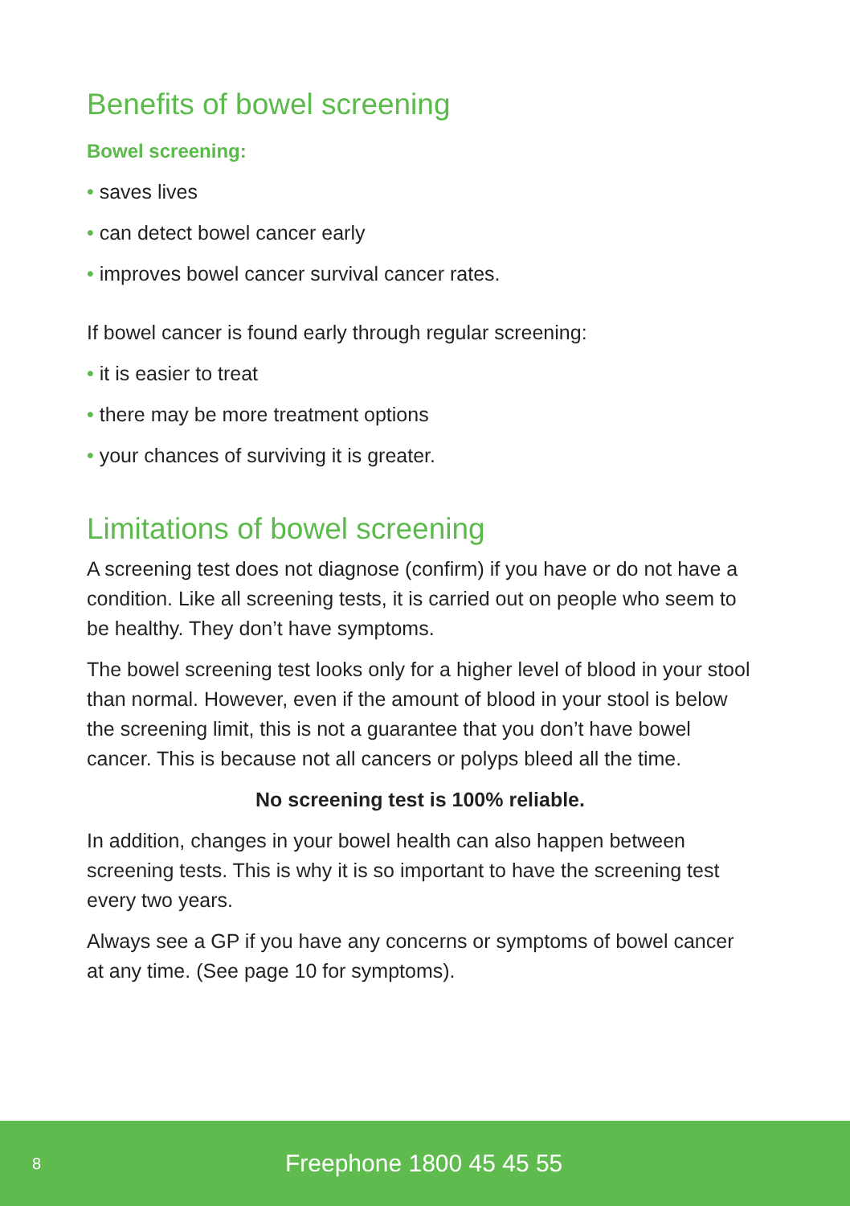Benefits of bowel screening
Bowel screening:
• saves lives
• can detect bowel cancer early
• improves bowel cancer survival cancer rates.
If bowel cancer is found early through regular screening:
• it is easier to treat
• there may be more treatment options
• your chances of surviving it is greater.
Limitations of bowel screening
A screening test does not diagnose (confirm) if you have or do not have a condition. Like all screening tests, it is carried out on people who seem to be healthy. They don’t have symptoms.
The bowel screening test looks only for a higher level of blood in your stool than normal. However, even if the amount of blood in your stool is below the screening limit, this is not a guarantee that you don’t have bowel cancer. This is because not all cancers or polyps bleed all the time.
No screening test is 100% reliable.
In addition, changes in your bowel health can also happen between screening tests. This is why it is so important to have the screening test every two years.
Always see a GP if you have any concerns or symptoms of bowel cancer at any time. (See page 10 for symptoms).
8 Freephone 1800 45 45 55